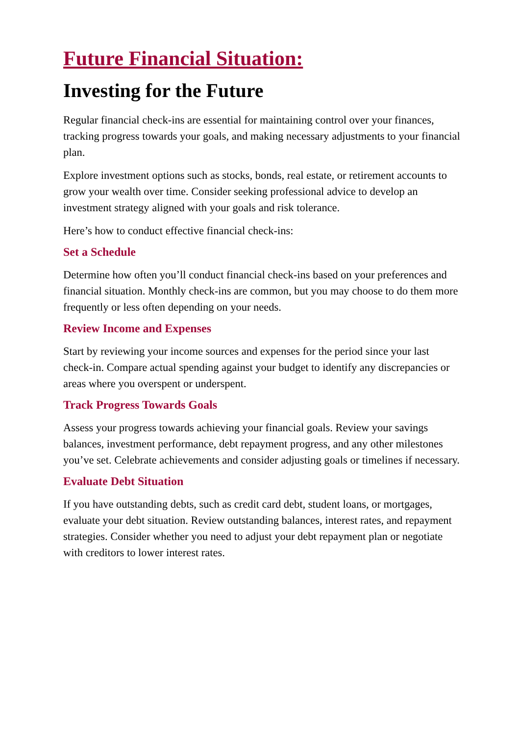Future Financial Situation:
Investing for the Future
Regular financial check-ins are essential for maintaining control over your finances, tracking progress towards your goals, and making necessary adjustments to your financial plan.
Explore investment options such as stocks, bonds, real estate, or retirement accounts to grow your wealth over time. Consider seeking professional advice to develop an investment strategy aligned with your goals and risk tolerance.
Here’s how to conduct effective financial check-ins:
Set a Schedule
Determine how often you’ll conduct financial check-ins based on your preferences and financial situation. Monthly check-ins are common, but you may choose to do them more frequently or less often depending on your needs.
Review Income and Expenses
Start by reviewing your income sources and expenses for the period since your last check-in. Compare actual spending against your budget to identify any discrepancies or areas where you overspent or underspent.
Track Progress Towards Goals
Assess your progress towards achieving your financial goals. Review your savings balances, investment performance, debt repayment progress, and any other milestones you’ve set. Celebrate achievements and consider adjusting goals or timelines if necessary.
Evaluate Debt Situation
If you have outstanding debts, such as credit card debt, student loans, or mortgages, evaluate your debt situation. Review outstanding balances, interest rates, and repayment strategies. Consider whether you need to adjust your debt repayment plan or negotiate with creditors to lower interest rates.